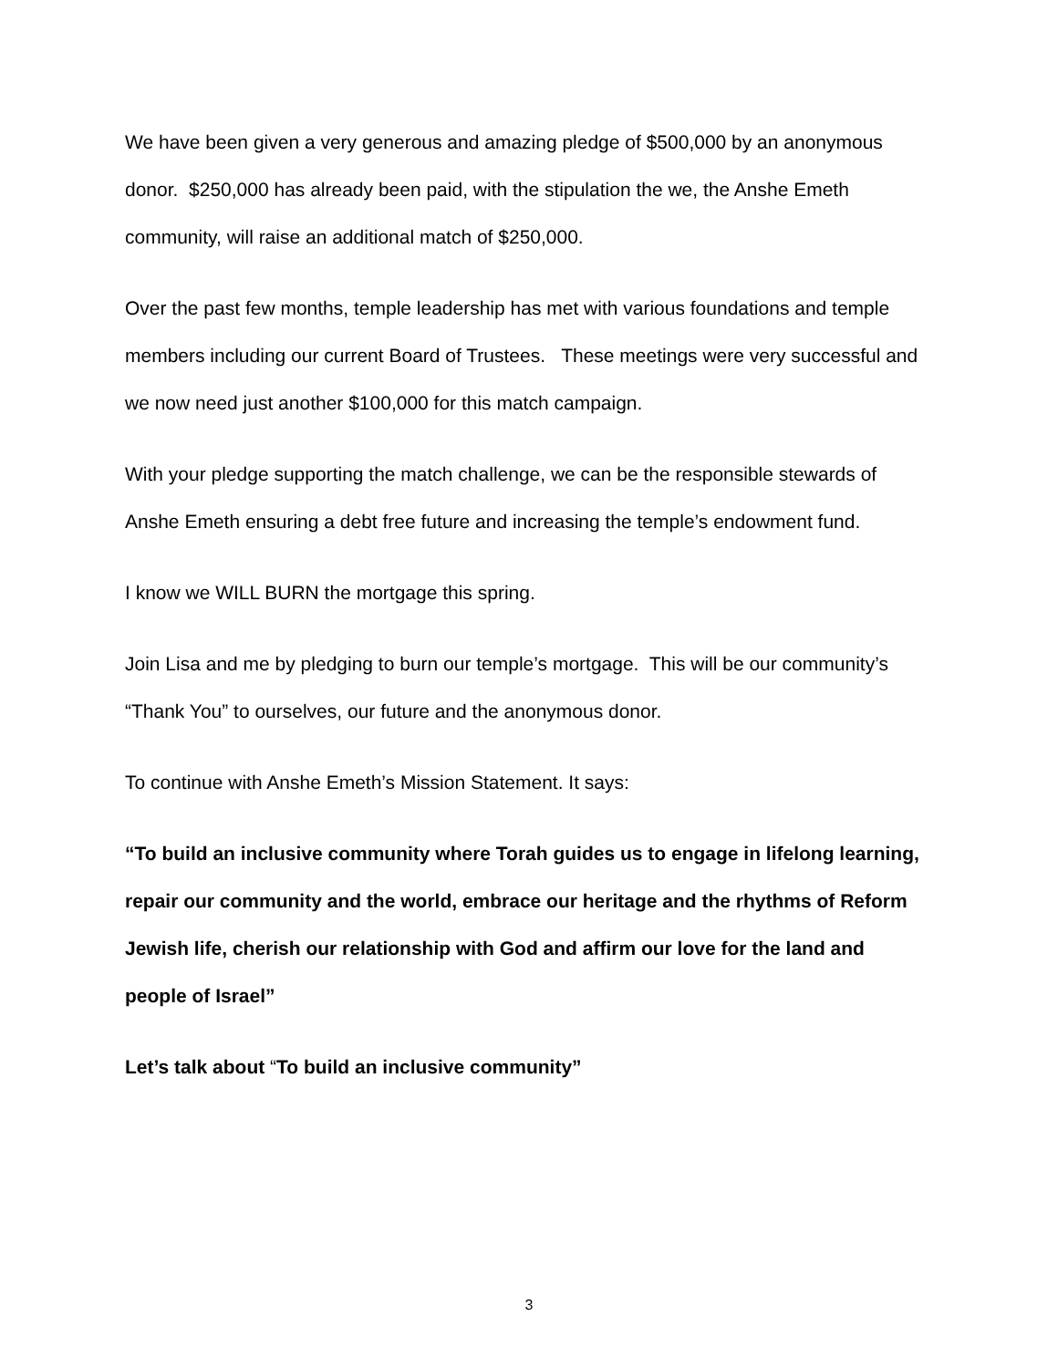We have been given a very generous and amazing pledge of $500,000 by an anonymous donor. $250,000 has already been paid, with the stipulation the we, the Anshe Emeth community, will raise an additional match of $250,000.
Over the past few months, temple leadership has met with various foundations and temple members including our current Board of Trustees. These meetings were very successful and we now need just another $100,000 for this match campaign.
With your pledge supporting the match challenge, we can be the responsible stewards of Anshe Emeth ensuring a debt free future and increasing the temple’s endowment fund.
I know we WILL BURN the mortgage this spring.
Join Lisa and me by pledging to burn our temple’s mortgage. This will be our community’s “Thank You” to ourselves, our future and the anonymous donor.
To continue with Anshe Emeth’s Mission Statement. It says:
“To build an inclusive community where Torah guides us to engage in lifelong learning, repair our community and the world, embrace our heritage and the rhythms of Reform Jewish life, cherish our relationship with God and affirm our love for the land and people of Israel”
Let’s talk about “To build an inclusive community”
3